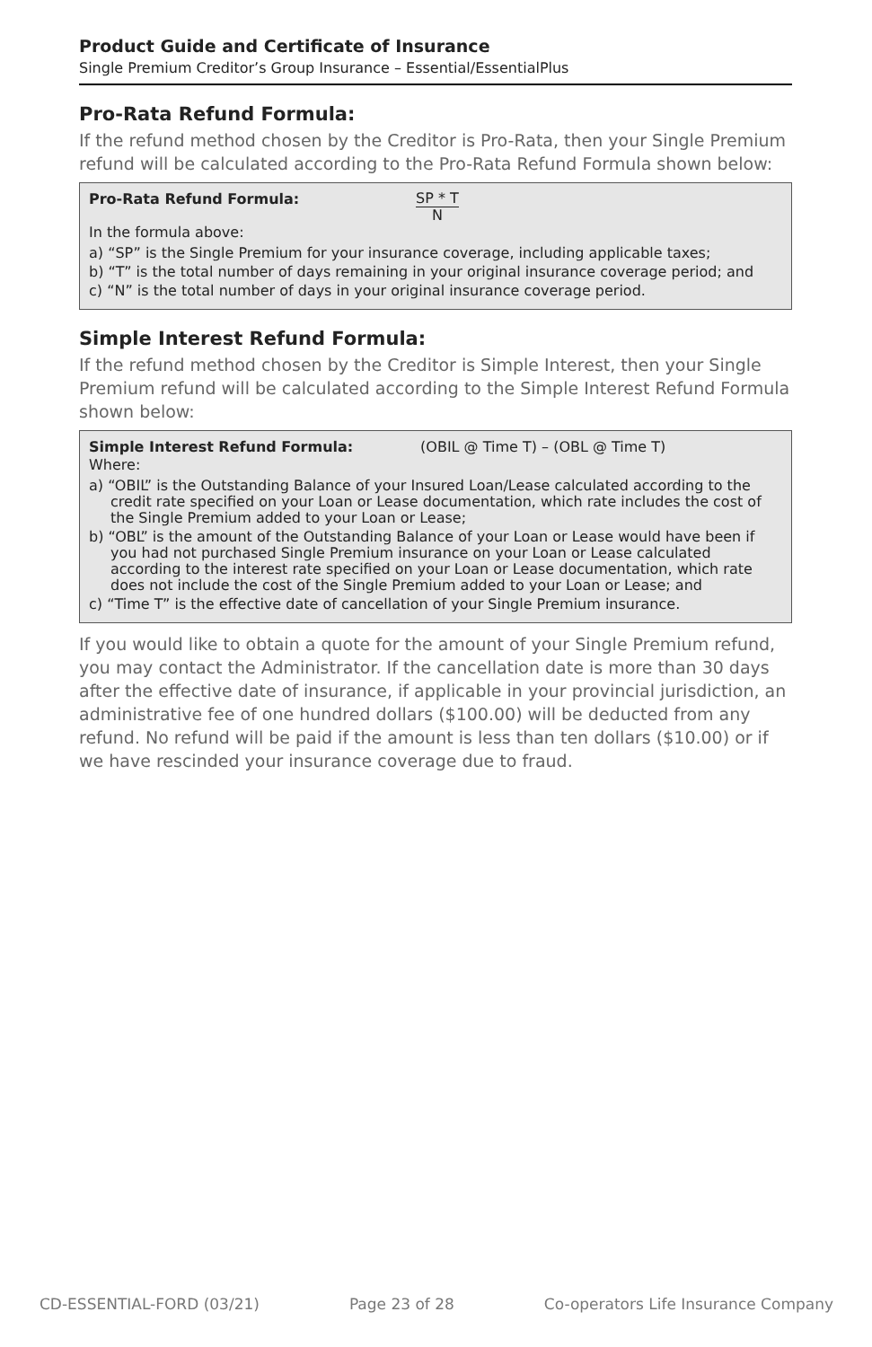Product Guide and Certificate of Insurance
Single Premium Creditor’s Group Insurance – Essential/EssentialPlus
Pro-Rata Refund Formula:
If the refund method chosen by the Creditor is Pro-Rata, then your Single Premium refund will be calculated according to the Pro-Rata Refund Formula shown below:
Pro-Rata Refund Formula: SP * T
N
In the formula above:
a) “SP” is the Single Premium for your insurance coverage, including applicable taxes;
b) “T” is the total number of days remaining in your original insurance coverage period; and
c) “N” is the total number of days in your original insurance coverage period.
Simple Interest Refund Formula:
If the refund method chosen by the Creditor is Simple Interest, then your Single Premium refund will be calculated according to the Simple Interest Refund Formula shown below:
Simple Interest Refund Formula: (OBIL @ Time T) – (OBL @ Time T)
Where:
a) “OBIL” is the Outstanding Balance of your Insured Loan/Lease calculated according to the credit rate specified on your Loan or Lease documentation, which rate includes the cost of the Single Premium added to your Loan or Lease;
b) “OBL” is the amount of the Outstanding Balance of your Loan or Lease would have been if you had not purchased Single Premium insurance on your Loan or Lease calculated according to the interest rate specified on your Loan or Lease documentation, which rate does not include the cost of the Single Premium added to your Loan or Lease; and
c) “Time T” is the effective date of cancellation of your Single Premium insurance.
If you would like to obtain a quote for the amount of your Single Premium refund, you may contact the Administrator. If the cancellation date is more than 30 days after the effective date of insurance, if applicable in your provincial jurisdiction, an administrative fee of one hundred dollars ($100.00) will be deducted from any refund. No refund will be paid if the amount is less than ten dollars ($10.00) or if we have rescinded your insurance coverage due to fraud.
CD-ESSENTIAL-FORD (03/21) Page 23 of 28 Co-operators Life Insurance Company